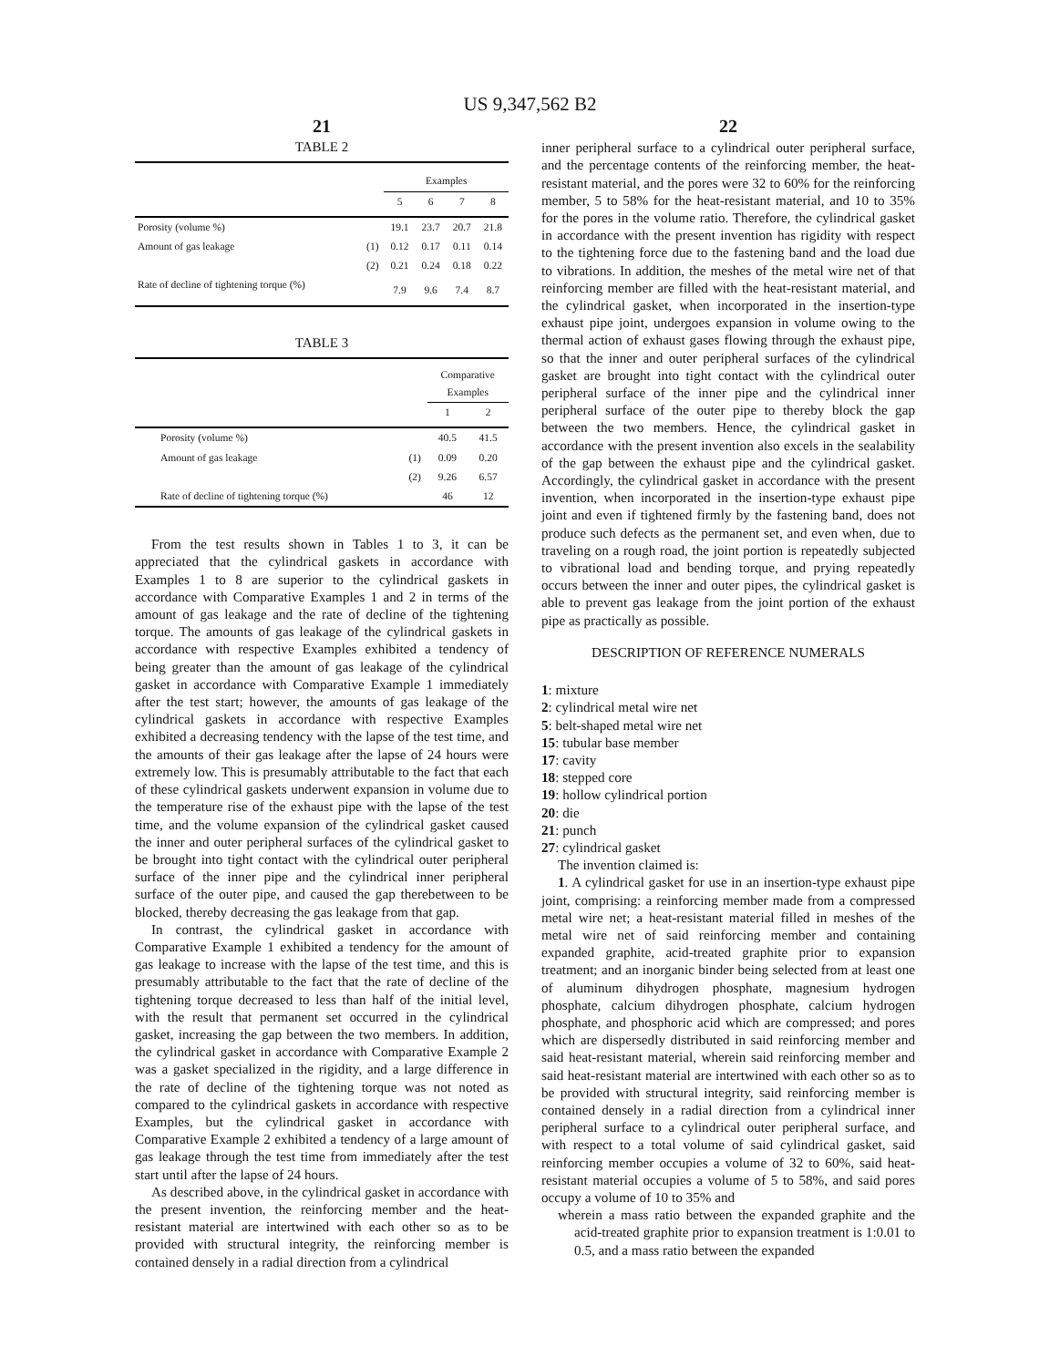US 9,347,562 B2
21
TABLE 2
| | | Examples | | | |
| --- | --- | --- | --- | --- | --- |
| | | 5 | 6 | 7 | 8 |
| Porosity (volume %) | | 19.1 | 23.7 | 20.7 | 21.8 |
| Amount of gas leakage | (1) | 0.12 | 0.17 | 0.11 | 0.14 |
| | (2) | 0.21 | 0.24 | 0.18 | 0.22 |
| Rate of decline of tightening torque (%) | | 7.9 | 9.6 | 7.4 | 8.7 |
TABLE 3
| | | Comparative Examples | |
| --- | --- | --- | --- |
| | | 1 | 2 |
| Porosity (volume %) | | 40.5 | 41.5 |
| Amount of gas leakage | (1) | 0.09 | 0.20 |
| | (2) | 9.26 | 6.57 |
| Rate of decline of tightening torque (%) | | 46 | 12 |
From the test results shown in Tables 1 to 3, it can be appreciated that the cylindrical gaskets in accordance with Examples 1 to 8 are superior to the cylindrical gaskets in accordance with Comparative Examples 1 and 2 in terms of the amount of gas leakage and the rate of decline of the tightening torque. The amounts of gas leakage of the cylindrical gaskets in accordance with respective Examples exhibited a tendency of being greater than the amount of gas leakage of the cylindrical gasket in accordance with Comparative Example 1 immediately after the test start; however, the amounts of gas leakage of the cylindrical gaskets in accordance with respective Examples exhibited a decreasing tendency with the lapse of the test time, and the amounts of their gas leakage after the lapse of 24 hours were extremely low. This is presumably attributable to the fact that each of these cylindrical gaskets underwent expansion in volume due to the temperature rise of the exhaust pipe with the lapse of the test time, and the volume expansion of the cylindrical gasket caused the inner and outer peripheral surfaces of the cylindrical gasket to be brought into tight contact with the cylindrical outer peripheral surface of the inner pipe and the cylindrical inner peripheral surface of the outer pipe, and caused the gap therebetween to be blocked, thereby decreasing the gas leakage from that gap.
In contrast, the cylindrical gasket in accordance with Comparative Example 1 exhibited a tendency for the amount of gas leakage to increase with the lapse of the test time, and this is presumably attributable to the fact that the rate of decline of the tightening torque decreased to less than half of the initial level, with the result that permanent set occurred in the cylindrical gasket, increasing the gap between the two members. In addition, the cylindrical gasket in accordance with Comparative Example 2 was a gasket specialized in the rigidity, and a large difference in the rate of decline of the tightening torque was not noted as compared to the cylindrical gaskets in accordance with respective Examples, but the cylindrical gasket in accordance with Comparative Example 2 exhibited a tendency of a large amount of gas leakage through the test time from immediately after the test start until after the lapse of 24 hours.
As described above, in the cylindrical gasket in accordance with the present invention, the reinforcing member and the heat-resistant material are intertwined with each other so as to be provided with structural integrity, the reinforcing member is contained densely in a radial direction from a cylindrical
22
inner peripheral surface to a cylindrical outer peripheral surface, and the percentage contents of the reinforcing member, the heat-resistant material, and the pores were 32 to 60% for the reinforcing member, 5 to 58% for the heat-resistant material, and 10 to 35% for the pores in the volume ratio. Therefore, the cylindrical gasket in accordance with the present invention has rigidity with respect to the tightening force due to the fastening band and the load due to vibrations. In addition, the meshes of the metal wire net of that reinforcing member are filled with the heat-resistant material, and the cylindrical gasket, when incorporated in the insertion-type exhaust pipe joint, undergoes expansion in volume owing to the thermal action of exhaust gases flowing through the exhaust pipe, so that the inner and outer peripheral surfaces of the cylindrical gasket are brought into tight contact with the cylindrical outer peripheral surface of the inner pipe and the cylindrical inner peripheral surface of the outer pipe to thereby block the gap between the two members. Hence, the cylindrical gasket in accordance with the present invention also excels in the sealability of the gap between the exhaust pipe and the cylindrical gasket. Accordingly, the cylindrical gasket in accordance with the present invention, when incorporated in the insertion-type exhaust pipe joint and even if tightened firmly by the fastening band, does not produce such defects as the permanent set, and even when, due to traveling on a rough road, the joint portion is repeatedly subjected to vibrational load and bending torque, and prying repeatedly occurs between the inner and outer pipes, the cylindrical gasket is able to prevent gas leakage from the joint portion of the exhaust pipe as practically as possible.
DESCRIPTION OF REFERENCE NUMERALS
1: mixture
2: cylindrical metal wire net
5: belt-shaped metal wire net
15: tubular base member
17: cavity
18: stepped core
19: hollow cylindrical portion
20: die
21: punch
27: cylindrical gasket
The invention claimed is:
1. A cylindrical gasket for use in an insertion-type exhaust pipe joint, comprising: a reinforcing member made from a compressed metal wire net; a heat-resistant material filled in meshes of the metal wire net of said reinforcing member and containing expanded graphite, acid-treated graphite prior to expansion treatment; and an inorganic binder being selected from at least one of aluminum dihydrogen phosphate, magnesium hydrogen phosphate, calcium dihydrogen phosphate, calcium hydrogen phosphate, and phosphoric acid which are compressed; and pores which are dispersedly distributed in said reinforcing member and said heat-resistant material, wherein said reinforcing member and said heat-resistant material are intertwined with each other so as to be provided with structural integrity, said reinforcing member is contained densely in a radial direction from a cylindrical inner peripheral surface to a cylindrical outer peripheral surface, and with respect to a total volume of said cylindrical gasket, said reinforcing member occupies a volume of 32 to 60%, said heat-resistant material occupies a volume of 5 to 58%, and said pores occupy a volume of 10 to 35% and
wherein a mass ratio between the expanded graphite and the acid-treated graphite prior to expansion treatment is 1:0.01 to 0.5, and a mass ratio between the expanded